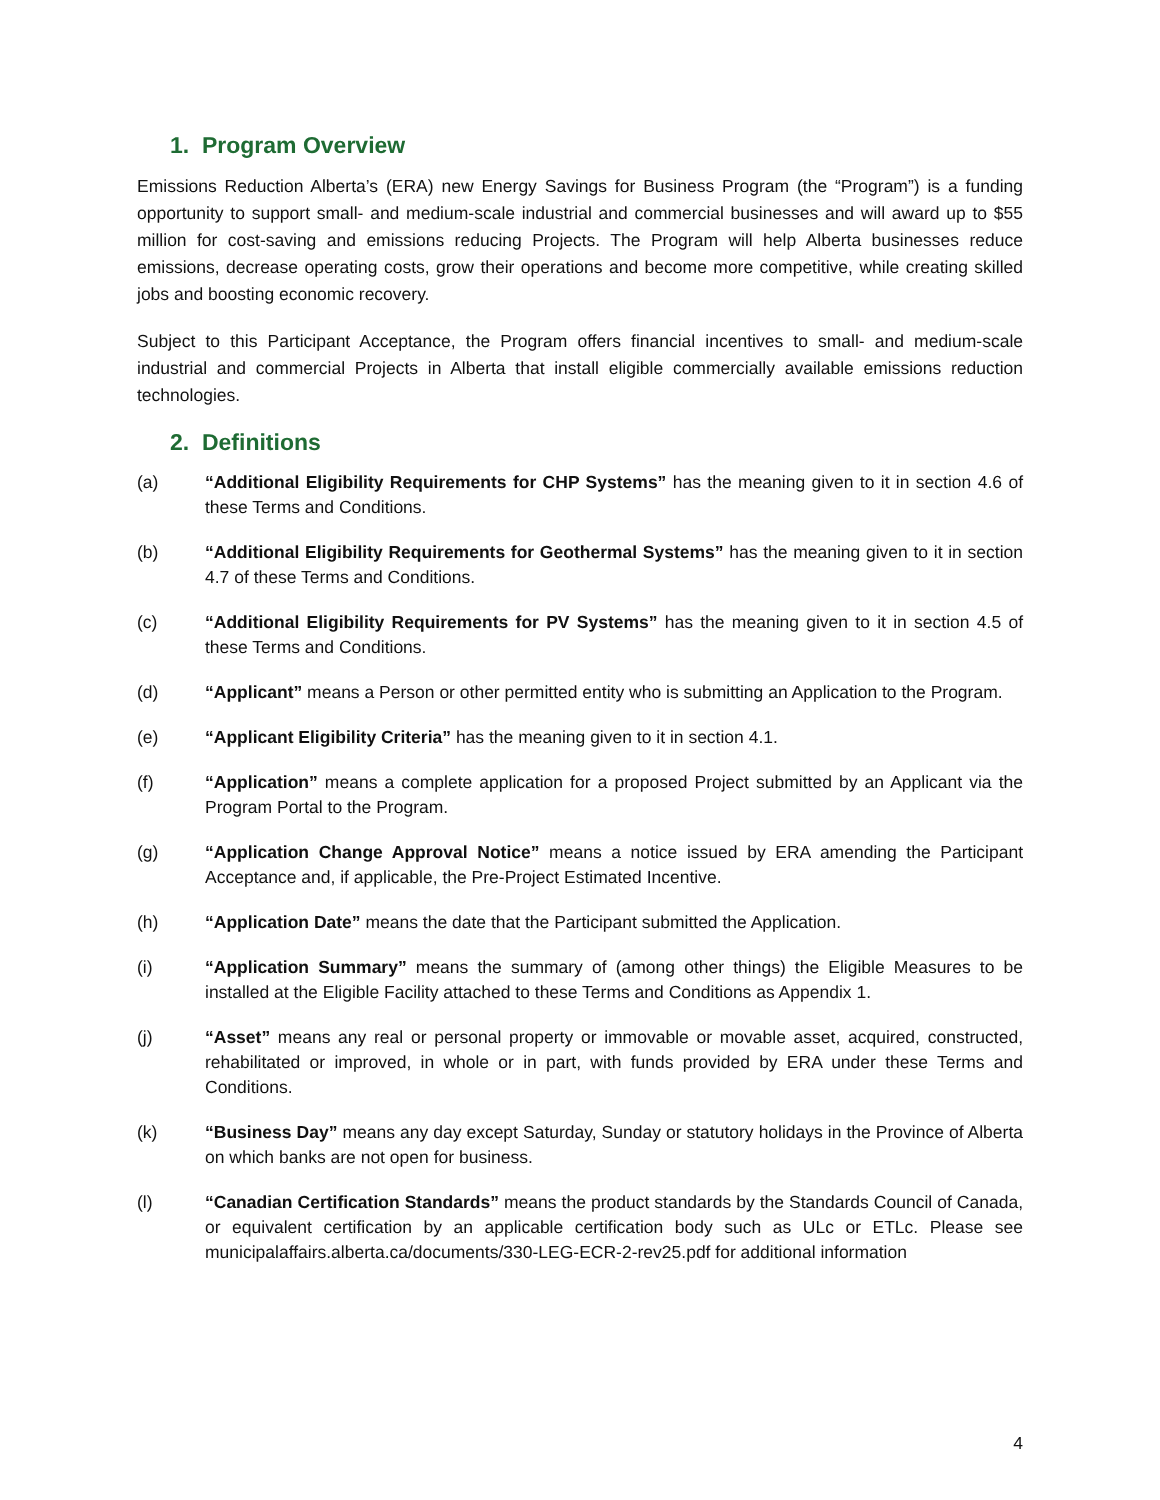1. Program Overview
Emissions Reduction Alberta’s (ERA) new Energy Savings for Business Program (the “Program”) is a funding opportunity to support small- and medium-scale industrial and commercial businesses and will award up to $55 million for cost-saving and emissions reducing Projects. The Program will help Alberta businesses reduce emissions, decrease operating costs, grow their operations and become more competitive, while creating skilled jobs and boosting economic recovery.
Subject to this Participant Acceptance, the Program offers financial incentives to small- and medium-scale industrial and commercial Projects in Alberta that install eligible commercially available emissions reduction technologies.
2. Definitions
(a) “Additional Eligibility Requirements for CHP Systems” has the meaning given to it in section 4.6 of these Terms and Conditions.
(b) “Additional Eligibility Requirements for Geothermal Systems” has the meaning given to it in section 4.7 of these Terms and Conditions.
(c) “Additional Eligibility Requirements for PV Systems” has the meaning given to it in section 4.5 of these Terms and Conditions.
(d) “Applicant” means a Person or other permitted entity who is submitting an Application to the Program.
(e) “Applicant Eligibility Criteria” has the meaning given to it in section 4.1.
(f) “Application” means a complete application for a proposed Project submitted by an Applicant via the Program Portal to the Program.
(g) “Application Change Approval Notice” means a notice issued by ERA amending the Participant Acceptance and, if applicable, the Pre-Project Estimated Incentive.
(h) “Application Date” means the date that the Participant submitted the Application.
(i) “Application Summary” means the summary of (among other things) the Eligible Measures to be installed at the Eligible Facility attached to these Terms and Conditions as Appendix 1.
(j) “Asset” means any real or personal property or immovable or movable asset, acquired, constructed, rehabilitated or improved, in whole or in part, with funds provided by ERA under these Terms and Conditions.
(k) “Business Day” means any day except Saturday, Sunday or statutory holidays in the Province of Alberta on which banks are not open for business.
(l) “Canadian Certification Standards” means the product standards by the Standards Council of Canada, or equivalent certification by an applicable certification body such as ULc or ETLc. Please see municipalaffairs.alberta.ca/documents/330-LEG-ECR-2-rev25.pdf for additional information
4